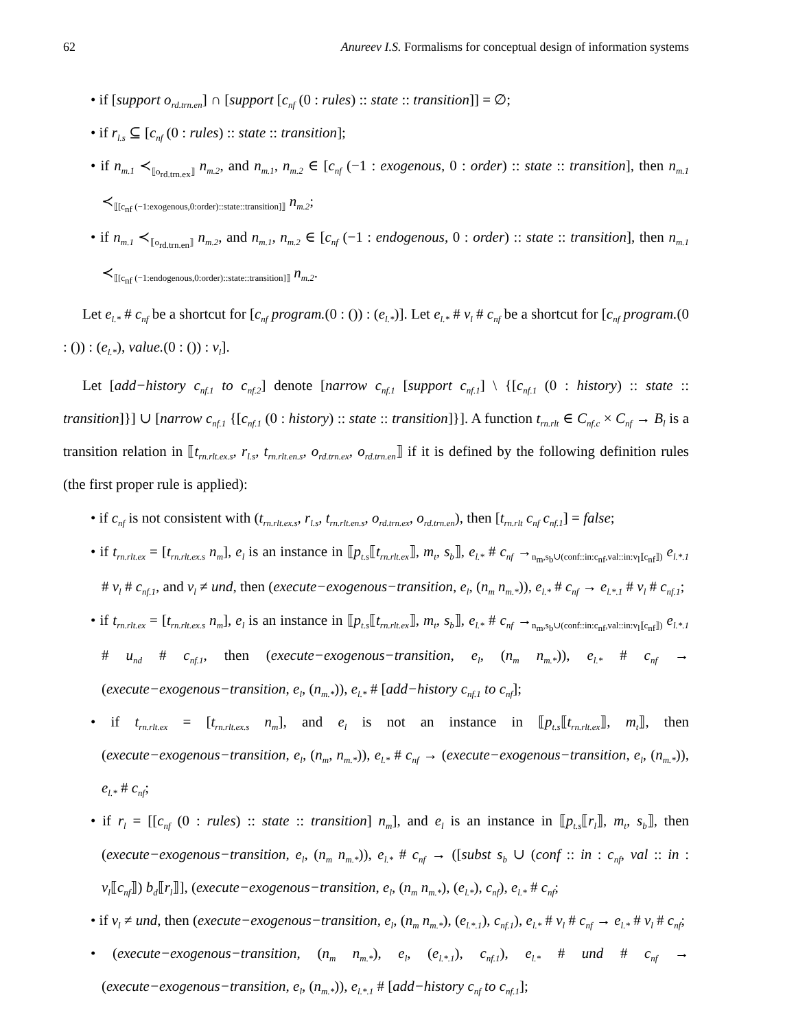62 Anureev I.S. Formalisms for conceptual design of information systems
• if [support o<sub>rd.trn.en</sub>] ∩ [support [c<sub>nf</sub> (0 : rules) :: state :: transition]] = ∅;
• if r<sub>l.s</sub> ⊆ [c<sub>nf</sub> (0 : rules) :: state :: transition];
• if n<sub>m.1</sub> ≺<sub>⟦o<sub>rd.trn.ex</sub>⟧</sub> n<sub>m.2</sub>, and n<sub>m.1</sub>, n<sub>m.2</sub> ∈ [c<sub>nf</sub> (−1 : exogenous, 0 : order) :: state :: transition], then n<sub>m.1</sub> ≺<sub>⟦[c<sub>nf</sub> (−1:exogenous,0:order)::state::transition]⟧</sub> n<sub>m.2</sub>;
• if n<sub>m.1</sub> ≺<sub>⟦o<sub>rd.trn.en</sub>⟧</sub> n<sub>m.2</sub>, and n<sub>m.1</sub>, n<sub>m.2</sub> ∈ [c<sub>nf</sub> (−1 : endogenous, 0 : order) :: state :: transition], then n<sub>m.1</sub> ≺<sub>⟦[c<sub>nf</sub> (−1:endogenous,0:order)::state::transition]⟧</sub> n<sub>m.2</sub>.
Let e<sub>l.*</sub> # c<sub>nf</sub> be a shortcut for [c<sub>nf</sub> program.(0 : ()) : (e<sub>l.*</sub>)]. Let e<sub>l.*</sub> # v<sub>l</sub> # c<sub>nf</sub> be a shortcut for [c<sub>nf</sub> program.(0 : ()) : (e<sub>l.*</sub>), value.(0 : ()) : v<sub>l</sub>].
Let [add−history c<sub>nf.1</sub> to c<sub>nf.2</sub>] denote [narrow c<sub>nf.1</sub> [support c<sub>nf.1</sub>] \ {[c<sub>nf.1</sub> (0 : history) :: state :: transition]}] ∪ [narrow c<sub>nf.1</sub> {[c<sub>nf.1</sub> (0 : history) :: state :: transition]}]. A function t<sub>rn.rlt</sub> ∈ C<sub>nf.c</sub> × C<sub>nf</sub> → B<sub>l</sub> is a transition relation in ⟦t<sub>rn.rlt.ex.s</sub>, r<sub>l.s</sub>, t<sub>rn.rlt.en.s</sub>, o<sub>rd.trn.ex</sub>, o<sub>rd.trn.en</sub>⟧ if it is defined by the following definition rules (the first proper rule is applied):
• if c<sub>nf</sub> is not consistent with (t<sub>rn.rlt.ex.s</sub>, r<sub>l.s</sub>, t<sub>rn.rlt.en.s</sub>, o<sub>rd.trn.ex</sub>, o<sub>rd.trn.en</sub>), then [t<sub>rn.rlt</sub> c<sub>nf</sub> c<sub>nf.1</sub>] = false;
• if t<sub>rn.rlt.ex</sub> = [t<sub>rn.rlt.ex.s</sub> n<sub>m</sub>], e<sub>l</sub> is an instance in ⟦p<sub>t.s</sub>⟦t<sub>rn.rlt.ex</sub>⟧, m<sub>t</sub>, s<sub>b</sub>⟧, e<sub>l.*</sub> # c<sub>nf</sub> →<sub>n<sub>m</sub>,s<sub>b</sub>∪(conf::in:c<sub>nf</sub>,val::in:v<sub>l</sub>⟦c<sub>nf</sub>⟧)</sub> e<sub>l.*.1</sub> # v<sub>l</sub> # c<sub>nf.1</sub>, and v<sub>l</sub> ≠ und, then (execute−exogenous−transition, e<sub>l</sub>, (n<sub>m</sub> n<sub>m.*</sub>)), e<sub>l.*</sub> # c<sub>nf</sub> → e<sub>l.*.1</sub> # v<sub>l</sub> # c<sub>nf.1</sub>;
• if t<sub>rn.rlt.ex</sub> = [t<sub>rn.rlt.ex.s</sub> n<sub>m</sub>], e<sub>l</sub> is an instance in ⟦p<sub>t.s</sub>⟦t<sub>rn.rlt.ex</sub>⟧, m<sub>t</sub>, s<sub>b</sub>⟧, e<sub>l.*</sub> # c<sub>nf</sub> →<sub>n<sub>m</sub>,s<sub>b</sub>∪(conf::in:c<sub>nf</sub>,val::in:v<sub>l</sub>⟦c<sub>nf</sub>⟧)</sub> e<sub>l.*.1</sub> # u<sub>nd</sub> # c<sub>nf.1</sub>, then (execute−exogenous−transition, e<sub>l</sub>, (n<sub>m</sub> n<sub>m.*</sub>)), e<sub>l.*</sub> # c<sub>nf</sub> → (execute−exogenous−transition, e<sub>l</sub>, (n<sub>m.*</sub>)), e<sub>l.*</sub> # [add−history c<sub>nf.1</sub> to c<sub>nf</sub>];
• if t<sub>rn.rlt.ex</sub> = [t<sub>rn.rlt.ex.s</sub> n<sub>m</sub>], and e<sub>l</sub> is not an instance in ⟦p<sub>t.s</sub>⟦t<sub>rn.rlt.ex</sub>⟧, m<sub>t</sub>⟧, then (execute−exogenous−transition, e<sub>l</sub>, (n<sub>m</sub>, n<sub>m.*</sub>)), e<sub>l.*</sub> # c<sub>nf</sub> → (execute−exogenous−transition, e<sub>l</sub>, (n<sub>m.*</sub>)), e<sub>l.*</sub> # c<sub>nf</sub>;
• if r<sub>l</sub> = [[c<sub>nf</sub> (0 : rules) :: state :: transition] n<sub>m</sub>], and e<sub>l</sub> is an instance in ⟦p<sub>t.s</sub>⟦r<sub>l</sub>⟧, m<sub>t</sub>, s<sub>b</sub>⟧, then (execute−exogenous−transition, e<sub>l</sub>, (n<sub>m</sub> n<sub>m.*</sub>)), e<sub>l.*</sub> # c<sub>nf</sub> → ([subst s<sub>b</sub> ∪ (conf :: in : c<sub>nf</sub>, val :: in : v<sub>l</sub>⟦c<sub>nf</sub>⟧) b<sub>d</sub>⟦r<sub>l</sub>⟧], (execute−exogenous−transition, e<sub>l</sub>, (n<sub>m</sub> n<sub>m.*</sub>), (e<sub>l.*</sub>), c<sub>nf</sub>), e<sub>l.*</sub> # c<sub>nf</sub>;
• if v<sub>l</sub> ≠ und, then (execute−exogenous−transition, e<sub>l</sub>, (n<sub>m</sub> n<sub>m.*</sub>), (e<sub>l.*.1</sub>), c<sub>nf.1</sub>), e<sub>l.*</sub> # v<sub>l</sub> # c<sub>nf</sub> → e<sub>l.*</sub> # v<sub>l</sub> # c<sub>nf</sub>;
• (execute−exogenous−transition, (n<sub>m</sub> n<sub>m.*</sub>), e<sub>l</sub>, (e<sub>l.*.1</sub>), c<sub>nf.1</sub>), e<sub>l.*</sub> # und # c<sub>nf</sub> → (execute−exogenous−transition, e<sub>l</sub>, (n<sub>m.*</sub>)), e<sub>l.*.1</sub> # [add−history c<sub>nf</sub> to c<sub>nf.1</sub>];